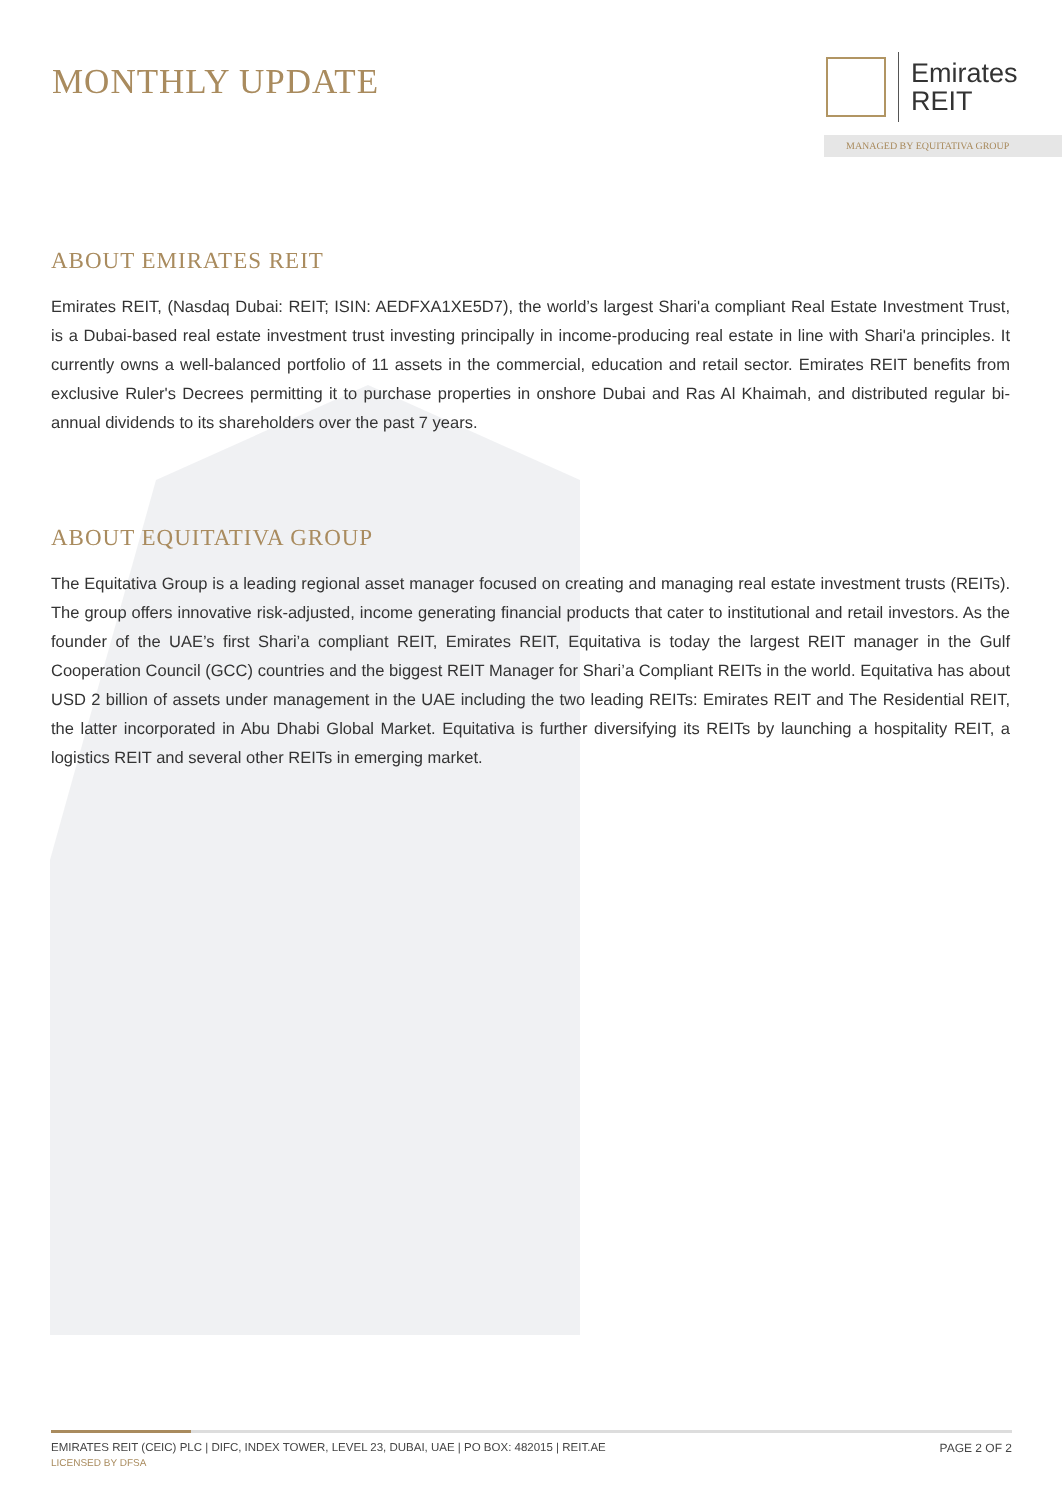MONTHLY UPDATE
Emirates
REIT
MANAGED BY EQUITATIVA GROUP
ABOUT EMIRATES REIT
Emirates REIT, (Nasdaq Dubai: REIT; ISIN: AEDFXA1XE5D7), the world’s largest Shari'a compliant Real Estate Investment Trust, is a Dubai-based real estate investment trust investing principally in income-producing real estate in line with Shari'a principles. It currently owns a well-balanced portfolio of 11 assets in the commercial, education and retail sector. Emirates REIT benefits from exclusive Ruler's Decrees permitting it to purchase properties in onshore Dubai and Ras Al Khaimah, and distributed regular bi-annual dividends to its shareholders over the past 7 years.
ABOUT EQUITATIVA GROUP
The Equitativa Group is a leading regional asset manager focused on creating and managing real estate investment trusts (REITs). The group offers innovative risk-adjusted, income generating financial products that cater to institutional and retail investors. As the founder of the UAE’s first Shari’a compliant REIT, Emirates REIT, Equitativa is today the largest REIT manager in the Gulf Cooperation Council (GCC) countries and the biggest REIT Manager for Shari’a Compliant REITs in the world. Equitativa has about USD 2 billion of assets under management in the UAE including the two leading REITs: Emirates REIT and The Residential REIT, the latter incorporated in Abu Dhabi Global Market. Equitativa is further diversifying its REITs by launching a hospitality REIT, a logistics REIT and several other REITs in emerging market.
EMIRATES REIT (CEIC) PLC | DIFC, INDEX TOWER, LEVEL 23, DUBAI, UAE | PO BOX: 482015 | REIT.AE
PAGE 2 OF 2
LICENSED BY DFSA